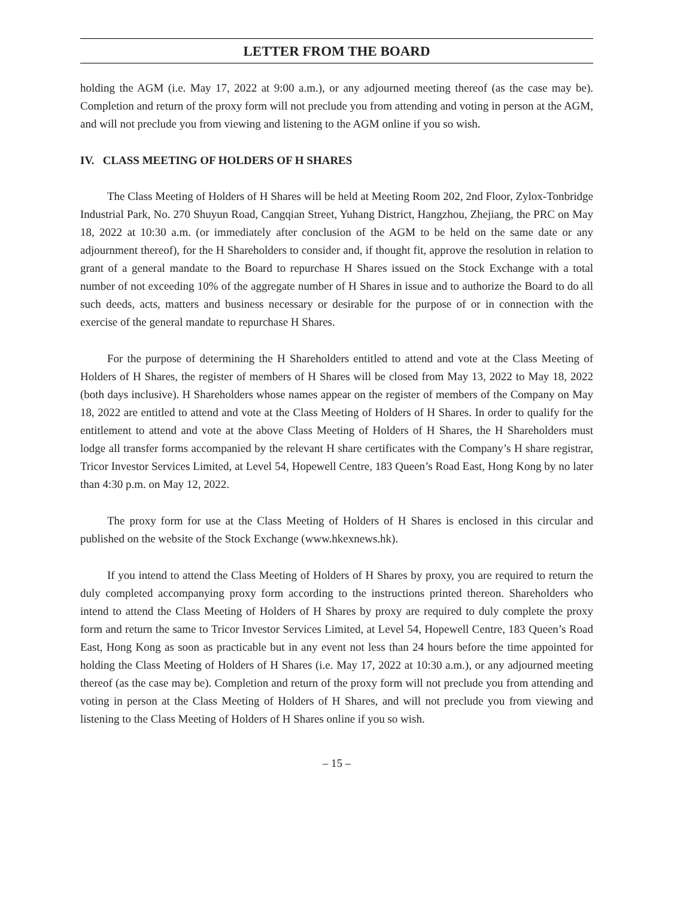LETTER FROM THE BOARD
holding the AGM (i.e. May 17, 2022 at 9:00 a.m.), or any adjourned meeting thereof (as the case may be). Completion and return of the proxy form will not preclude you from attending and voting in person at the AGM, and will not preclude you from viewing and listening to the AGM online if you so wish.
IV. CLASS MEETING OF HOLDERS OF H SHARES
The Class Meeting of Holders of H Shares will be held at Meeting Room 202, 2nd Floor, Zylox-Tonbridge Industrial Park, No. 270 Shuyun Road, Cangqian Street, Yuhang District, Hangzhou, Zhejiang, the PRC on May 18, 2022 at 10:30 a.m. (or immediately after conclusion of the AGM to be held on the same date or any adjournment thereof), for the H Shareholders to consider and, if thought fit, approve the resolution in relation to grant of a general mandate to the Board to repurchase H Shares issued on the Stock Exchange with a total number of not exceeding 10% of the aggregate number of H Shares in issue and to authorize the Board to do all such deeds, acts, matters and business necessary or desirable for the purpose of or in connection with the exercise of the general mandate to repurchase H Shares.
For the purpose of determining the H Shareholders entitled to attend and vote at the Class Meeting of Holders of H Shares, the register of members of H Shares will be closed from May 13, 2022 to May 18, 2022 (both days inclusive). H Shareholders whose names appear on the register of members of the Company on May 18, 2022 are entitled to attend and vote at the Class Meeting of Holders of H Shares. In order to qualify for the entitlement to attend and vote at the above Class Meeting of Holders of H Shares, the H Shareholders must lodge all transfer forms accompanied by the relevant H share certificates with the Company’s H share registrar, Tricor Investor Services Limited, at Level 54, Hopewell Centre, 183 Queen’s Road East, Hong Kong by no later than 4:30 p.m. on May 12, 2022.
The proxy form for use at the Class Meeting of Holders of H Shares is enclosed in this circular and published on the website of the Stock Exchange (www.hkexnews.hk).
If you intend to attend the Class Meeting of Holders of H Shares by proxy, you are required to return the duly completed accompanying proxy form according to the instructions printed thereon. Shareholders who intend to attend the Class Meeting of Holders of H Shares by proxy are required to duly complete the proxy form and return the same to Tricor Investor Services Limited, at Level 54, Hopewell Centre, 183 Queen’s Road East, Hong Kong as soon as practicable but in any event not less than 24 hours before the time appointed for holding the Class Meeting of Holders of H Shares (i.e. May 17, 2022 at 10:30 a.m.), or any adjourned meeting thereof (as the case may be). Completion and return of the proxy form will not preclude you from attending and voting in person at the Class Meeting of Holders of H Shares, and will not preclude you from viewing and listening to the Class Meeting of Holders of H Shares online if you so wish.
– 15 –